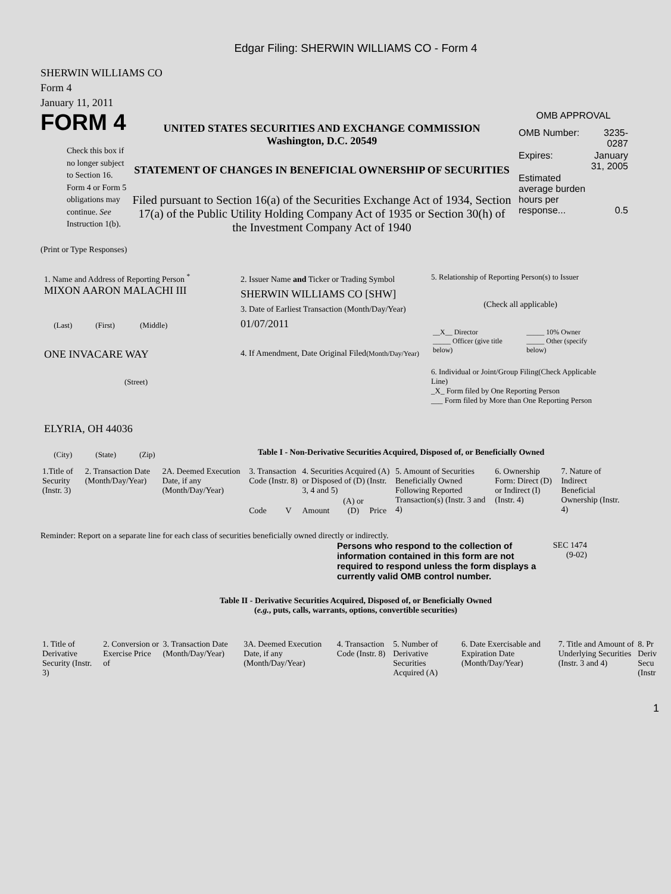Edgar Filing: SHERWIN WILLIAMS CO - Form 4
SHERWIN WILLIAMS CO
Form 4
January 11, 2011
FORM 4
Check this box if no longer subject to Section 16. Form 4 or Form 5 obligations may continue. See Instruction 1(b).
UNITED STATES SECURITIES AND EXCHANGE COMMISSION
Washington, D.C. 20549
STATEMENT OF CHANGES IN BENEFICIAL OWNERSHIP OF SECURITIES
Filed pursuant to Section 16(a) of the Securities Exchange Act of 1934, Section 17(a) of the Public Utility Holding Company Act of 1935 or Section 30(h) of the Investment Company Act of 1940
OMB APPROVAL
| OMB Number: | 3235-0287 |
| Expires: | January 31, 2005 |
| Estimated average burden hours per response... | 0.5 |
(Print or Type Responses)
1. Name and Address of Reporting Person <sup>*</sup>
MIXON AARON MALACHI III
(Last) (First) (Middle)
ONE INVACARE WAY
(Street)
ELYRIA, OH 44036
(City) (State) (Zip)
2. Issuer Name and Ticker or Trading Symbol
SHERWIN WILLIAMS CO [SHW]
3. Date of Earliest Transaction (Month/Day/Year)
01/07/2011
4. If Amendment, Date Original Filed(Month/Day/Year)
5. Relationship of Reporting Person(s) to Issuer
(Check all applicable)
| __X__ Director _____ Officer (give title below) | _____ 10% Owner _____ Other (specify below) |
6. Individual or Joint/Group Filing(Check Applicable Line)
_X_ Form filed by One Reporting Person
___ Form filed by More than One Reporting Person
Table I - Non-Derivative Securities Acquired, Disposed of, or Beneficially Owned
| 1.Title of Security (Instr. 3) | 2. Transaction Date (Month/Day/Year) | 2A. Deemed Execution Date, if any (Month/Day/Year) | 3. Transaction Code (Instr. 8) | | 4. Securities Acquired (A) or Disposed of (D) (Instr. 3, 4 and 5) | | | 5. Amount of Securities Beneficially Owned Following Reported Transaction(s) (Instr. 3 and 4) | 6. Ownership Form: Direct (D) or Indirect (I) (Instr. 4) | 7. Nature of Indirect Beneficial Ownership (Instr. 4) |
| --- | --- | --- | --- | --- | --- | --- | --- | --- | --- | --- |
| | | | Code | V | Amount | (A) or (D) | Price | | | |
Reminder: Report on a separate line for each class of securities beneficially owned directly or indirectly.
Persons who respond to the collection of information contained in this form are not required to respond unless the form displays a currently valid OMB control number.
SEC 1474
(9-02)
Table II - Derivative Securities Acquired, Disposed of, or Beneficially Owned
(e.g., puts, calls, warrants, options, convertible securities)
| 1. Title of Derivative Security (Instr. 3) | 2. Conversion or Exercise Price of | 3. Transaction Date (Month/Day/Year) | 3A. Deemed Execution Date, if any (Month/Day/Year) | 4. Transaction Code (Instr. 8) | 5. Number of Derivative Securities Acquired (A) | 6. Date Exercisable and Expiration Date (Month/Day/Year) | 7. Title and Amount of Underlying Securities (Instr. 3 and 4) | 8. Pr Deriv Secu (Instr |
| --- | --- | --- | --- | --- | --- | --- | --- | --- |
1